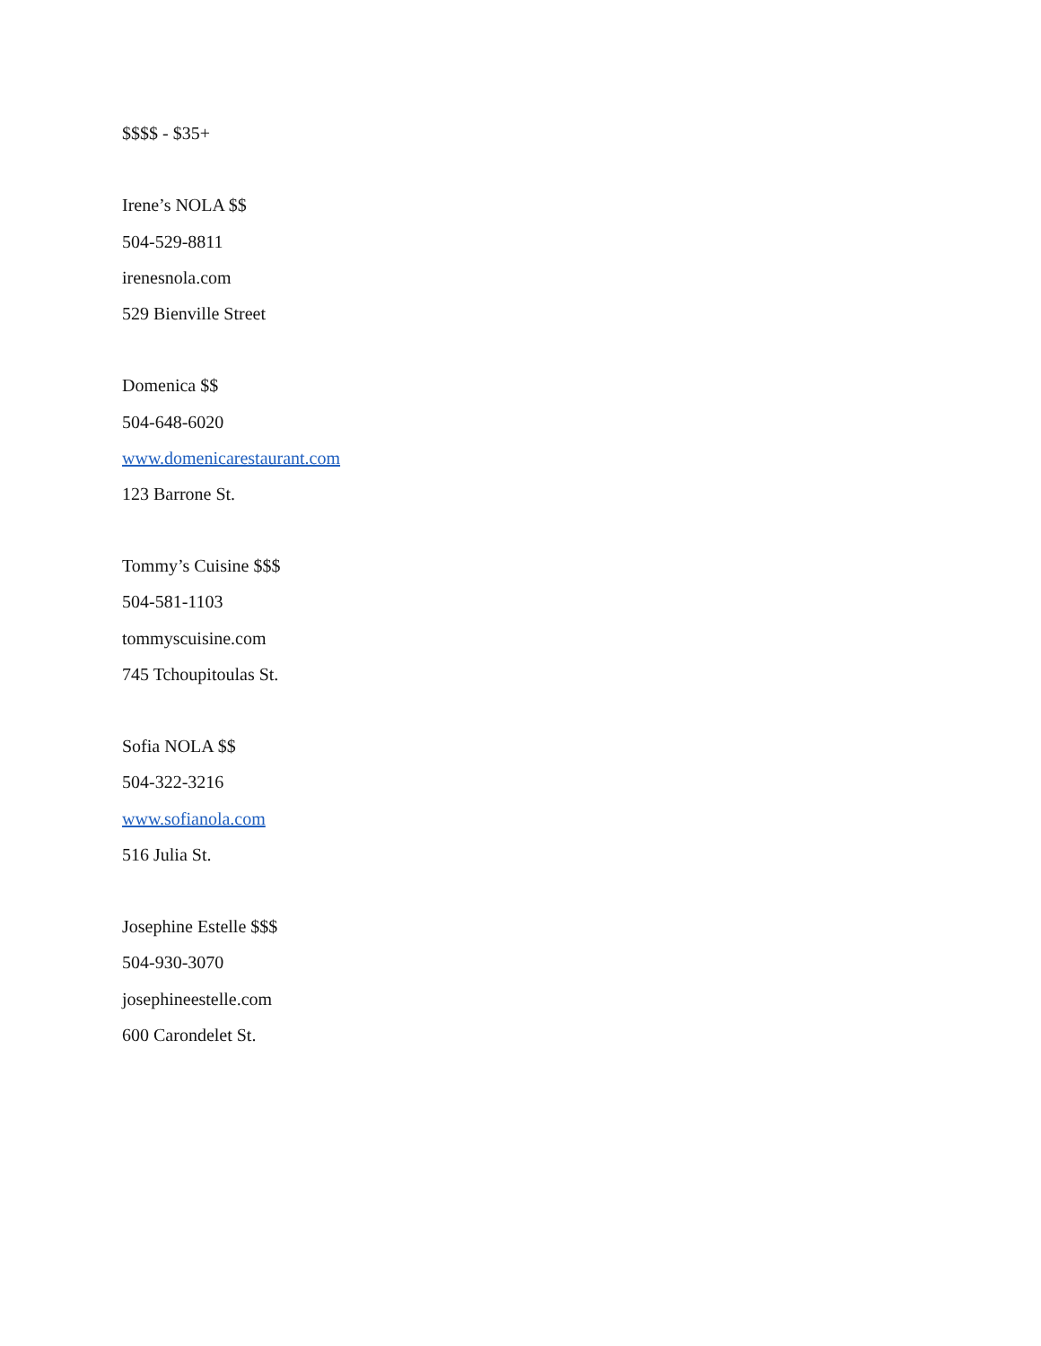$$$$ - $35+
Irene’s NOLA $$
504-529-8811
irenesnola.com
529 Bienville Street
Domenica $$
504-648-6020
www.domenicarestaurant.com
123 Barrone St.
Tommy’s Cuisine $$$
504-581-1103
tommyscuisine.com
745 Tchoupitoulas St.
Sofia NOLA $$
504-322-3216
www.sofianola.com
516 Julia St.
Josephine Estelle $$$
504-930-3070
josephineestelle.com
600 Carondelet St.